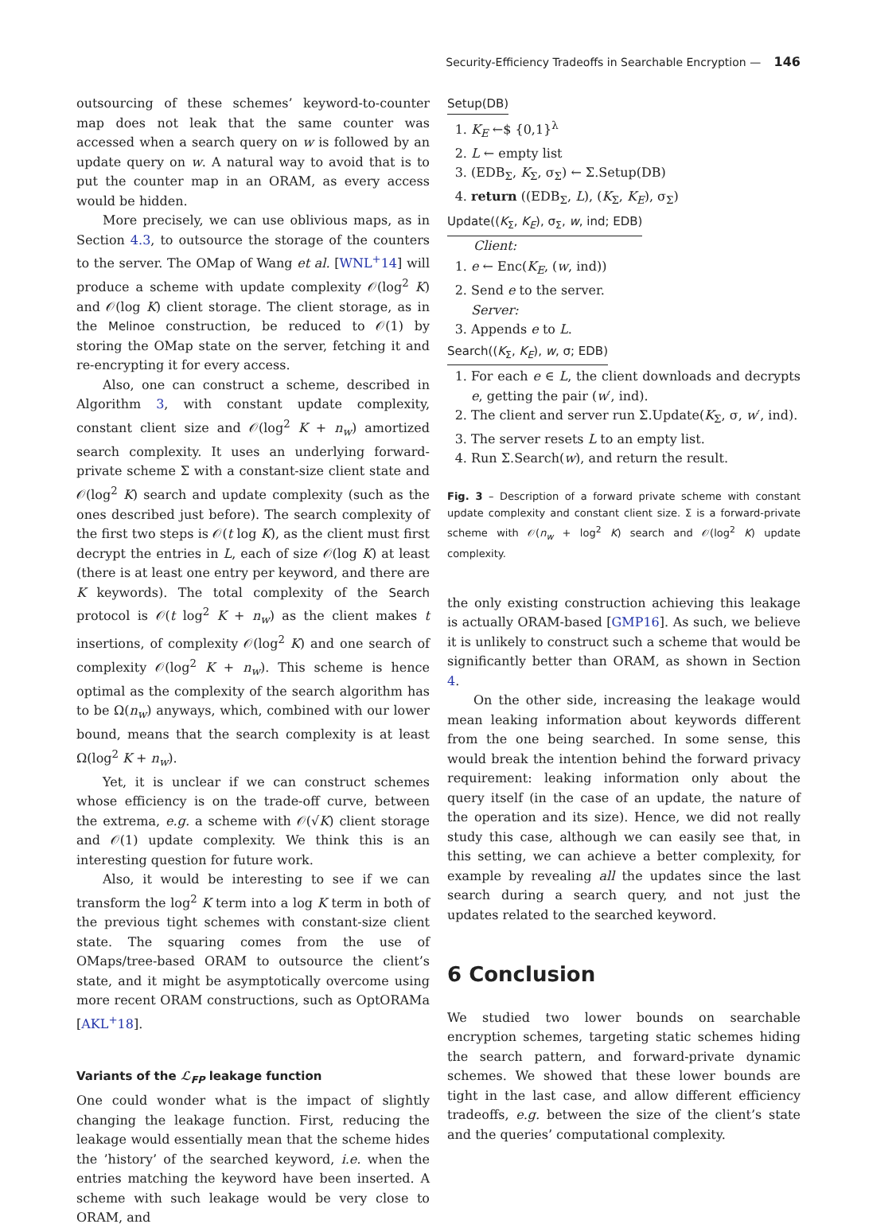Security-Efficiency Tradeoffs in Searchable Encryption — 146
outsourcing of these schemes’ keyword-to-counter map does not leak that the same counter was accessed when a search query on w is followed by an update query on w. A natural way to avoid that is to put the counter map in an ORAM, as every access would be hidden.
More precisely, we can use oblivious maps, as in Section 4.3, to outsource the storage of the counters to the server. The OMap of Wang et al. [WNL<sup>+</sup>14] will produce a scheme with update complexity 𝒪(log<sup>2</sup> K) and 𝒪(log K) client storage. The client storage, as in the Melinoe construction, be reduced to 𝒪(1) by storing the OMap state on the server, fetching it and re-encrypting it for every access.
Also, one can construct a scheme, described in Algorithm 3, with constant update complexity, constant client size and 𝒪(log<sup>2</sup> K + n<sub>w</sub>) amortized search complexity. It uses an underlying forward-private scheme Σ with a constant-size client state and 𝒪(log<sup>2</sup> K) search and update complexity (such as the ones described just before). The search complexity of the first two steps is 𝒪(t log K), as the client must first decrypt the entries in L, each of size 𝒪(log K) at least (there is at least one entry per keyword, and there are K keywords). The total complexity of the Search protocol is 𝒪(t log<sup>2</sup> K + n<sub>w</sub>) as the client makes t insertions, of complexity 𝒪(log<sup>2</sup> K) and one search of complexity 𝒪(log<sup>2</sup> K + n<sub>w</sub>). This scheme is hence optimal as the complexity of the search algorithm has to be Ω(n<sub>w</sub>) anyways, which, combined with our lower bound, means that the search complexity is at least Ω(log<sup>2</sup> K + n<sub>w</sub>).
Yet, it is unclear if we can construct schemes whose efficiency is on the trade-off curve, between the extrema, e.g. a scheme with 𝒪(√K) client storage and 𝒪(1) update complexity. We think this is an interesting question for future work.
Also, it would be interesting to see if we can transform the log<sup>2</sup> K term into a log K term in both of the previous tight schemes with constant-size client state. The squaring comes from the use of OMaps/tree-based ORAM to outsource the client’s state, and it might be asymptotically overcome using more recent ORAM constructions, such as OptORAMa [AKL<sup>+</sup>18].
Variants of the ℒ<sub>FP</sub> leakage function
One could wonder what is the impact of slightly changing the leakage function. First, reducing the leakage would essentially mean that the scheme hides the ’history’ of the searched keyword, i.e. when the entries matching the keyword have been inserted. A scheme with such leakage would be very close to ORAM, and
Setup(DB)
1. K<sub>E</sub> ←$ {0,1}<sup>λ</sup>
2. L ← empty list
3. (EDB<sub>Σ</sub>, K<sub>Σ</sub>, σ<sub>Σ</sub>) ← Σ.Setup(DB)
4. return ((EDB<sub>Σ</sub>, L), (K<sub>Σ</sub>, K<sub>E</sub>), σ<sub>Σ</sub>)
Update((K<sub>Σ</sub>, K<sub>E</sub>), σ<sub>Σ</sub>, w, ind; EDB)
Client:
1. e ← Enc(K<sub>E</sub>, (w, ind))
2. Send e to the server.
Server:
3. Appends e to L.
Search((K<sub>Σ</sub>, K<sub>E</sub>), w, σ; EDB)
1. For each e ∈ L, the client downloads and decrypts e, getting the pair (w′, ind).
2. The client and server run Σ.Update(K<sub>Σ</sub>, σ, w′, ind).
3. The server resets L to an empty list.
4. Run Σ.Search(w), and return the result.
Fig. 3 – Description of a forward private scheme with constant update complexity and constant client size. Σ is a forward-private scheme with 𝒪(n<sub>w</sub> + log<sup>2</sup> K) search and 𝒪(log<sup>2</sup> K) update complexity.
the only existing construction achieving this leakage is actually ORAM-based [GMP16]. As such, we believe it is unlikely to construct such a scheme that would be significantly better than ORAM, as shown in Section 4.
On the other side, increasing the leakage would mean leaking information about keywords different from the one being searched. In some sense, this would break the intention behind the forward privacy requirement: leaking information only about the query itself (in the case of an update, the nature of the operation and its size). Hence, we did not really study this case, although we can easily see that, in this setting, we can achieve a better complexity, for example by revealing all the updates since the last search during a search query, and not just the updates related to the searched keyword.
6 Conclusion
We studied two lower bounds on searchable encryption schemes, targeting static schemes hiding the search pattern, and forward-private dynamic schemes. We showed that these lower bounds are tight in the last case, and allow different efficiency tradeoffs, e.g. between the size of the client’s state and the queries’ computational complexity.